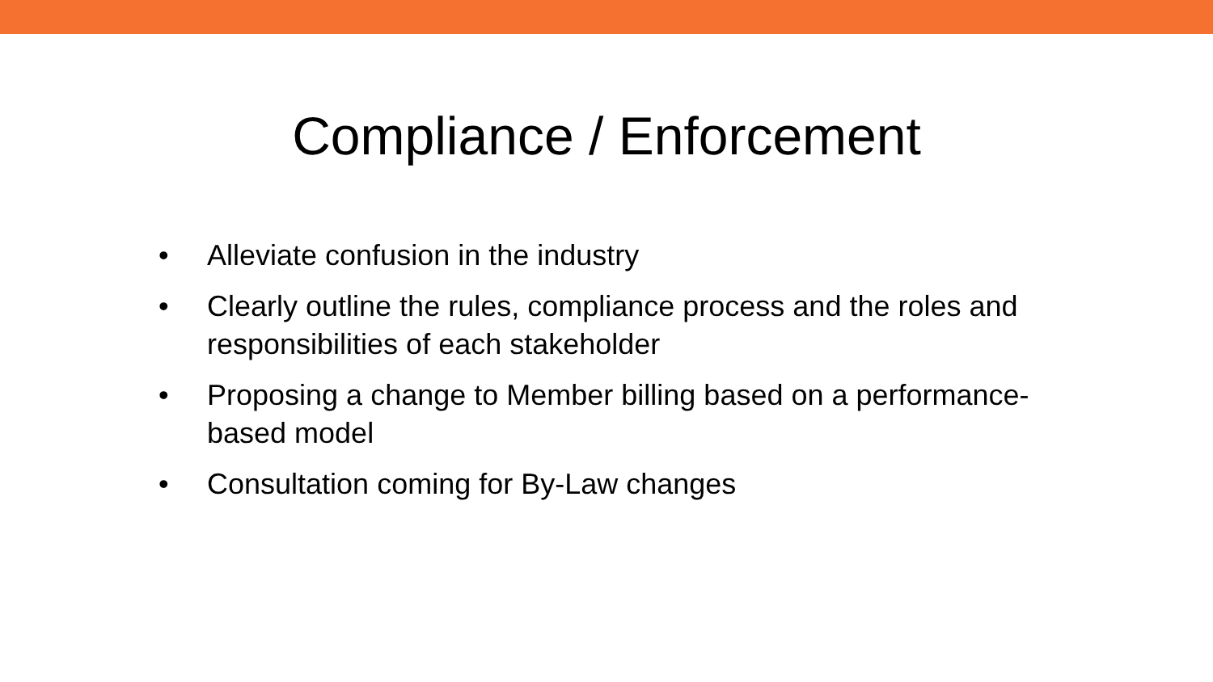Compliance / Enforcement
• Alleviate confusion in the industry
• Clearly outline the rules, compliance process and the roles and responsibilities of each stakeholder
• Proposing a change to Member billing based on a performance-based model
• Consultation coming for By-Law changes